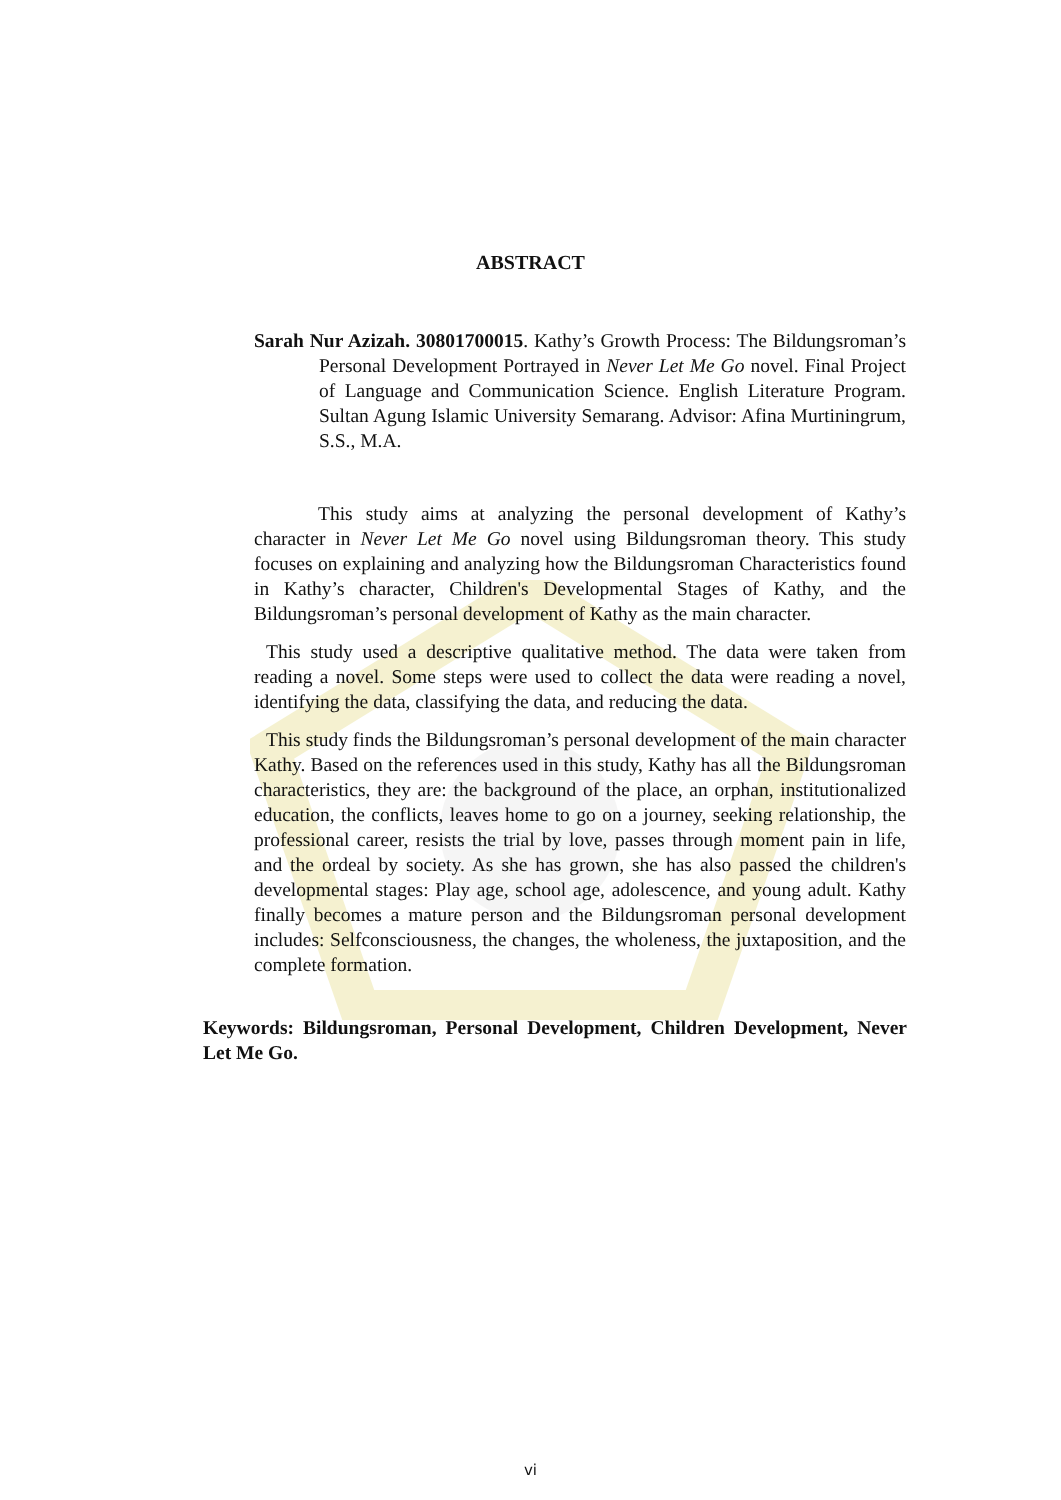ABSTRACT
Sarah Nur Azizah. 30801700015. Kathy’s Growth Process: The Bildungsroman’s Personal Development Portrayed in Never Let Me Go novel. Final Project of Language and Communication Science. English Literature Program. Sultan Agung Islamic University Semarang. Advisor: Afina Murtiningrum, S.S., M.A.
This study aims at analyzing the personal development of Kathy’s character in Never Let Me Go novel using Bildungsroman theory. This study focuses on explaining and analyzing how the Bildungsroman Characteristics found in Kathy’s character, Children's Developmental Stages of Kathy, and the Bildungsroman’s personal development of Kathy as the main character.
This study used a descriptive qualitative method. The data were taken from reading a novel. Some steps were used to collect the data were reading a novel, identifying the data, classifying the data, and reducing the data.
This study finds the Bildungsroman’s personal development of the main character Kathy. Based on the references used in this study, Kathy has all the Bildungsroman characteristics, they are: the background of the place, an orphan, institutionalized education, the conflicts, leaves home to go on a journey, seeking relationship, the professional career, resists the trial by love, passes through moment pain in life, and the ordeal by society. As she has grown, she has also passed the children's developmental stages: Play age, school age, adolescence, and young adult. Kathy finally becomes a mature person and the Bildungsroman personal development includes: Selfconsciousness, the changes, the wholeness, the juxtaposition, and the complete formation.
Keywords: Bildungsroman, Personal Development, Children Development, Never Let Me Go.
vi